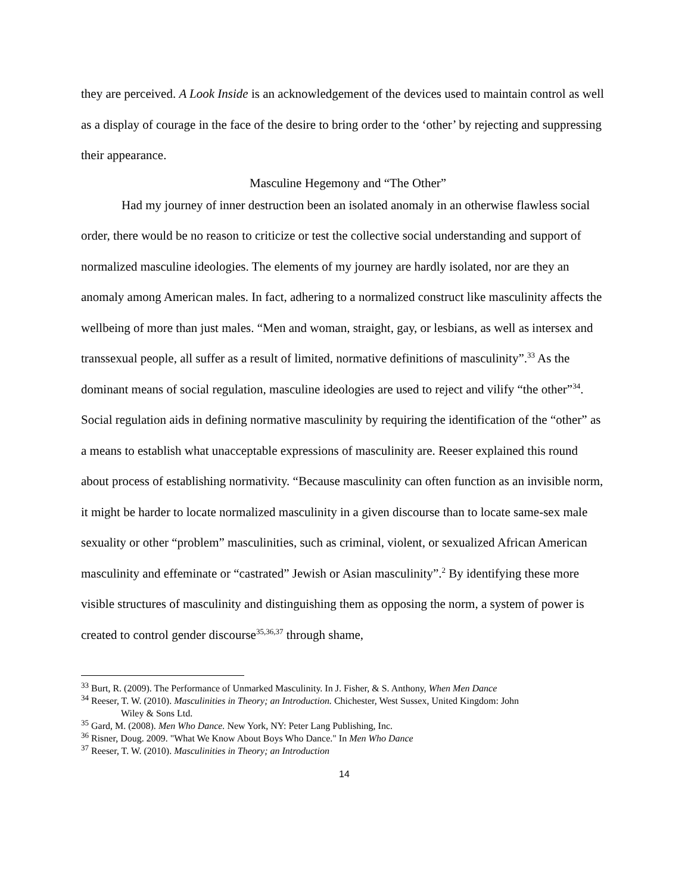they are perceived. A Look Inside is an acknowledgement of the devices used to maintain control as well as a display of courage in the face of the desire to bring order to the ‘other’ by rejecting and suppressing their appearance.
Masculine Hegemony and “The Other”
Had my journey of inner destruction been an isolated anomaly in an otherwise flawless social order, there would be no reason to criticize or test the collective social understanding and support of normalized masculine ideologies. The elements of my journey are hardly isolated, nor are they an anomaly among American males. In fact, adhering to a normalized construct like masculinity affects the wellbeing of more than just males. “Men and woman, straight, gay, or lesbians, as well as intersex and transsexual people, all suffer as a result of limited, normative definitions of masculinity”.<sup>33</sup> As the dominant means of social regulation, masculine ideologies are used to reject and vilify “the other”<sup>34</sup>. Social regulation aids in defining normative masculinity by requiring the identification of the “other” as a means to establish what unacceptable expressions of masculinity are. Reeser explained this round about process of establishing normativity. “Because masculinity can often function as an invisible norm, it might be harder to locate normalized masculinity in a given discourse than to locate same-sex male sexuality or other “problem” masculinities, such as criminal, violent, or sexualized African American masculinity and effeminate or “castrated” Jewish or Asian masculinity”.<sup>2</sup> By identifying these more visible structures of masculinity and distinguishing them as opposing the norm, a system of power is created to control gender discourse<sup>35,36,37</sup> through shame,
<sup>33</sup> Burt, R. (2009). The Performance of Unmarked Masculinity. In J. Fisher, & S. Anthony, When Men Dance
<sup>34</sup> Reeser, T. W. (2010). Masculinities in Theory; an Introduction. Chichester, West Sussex, United Kingdom: John
Wiley & Sons Ltd.
<sup>35</sup> Gard, M. (2008). Men Who Dance. New York, NY: Peter Lang Publishing, Inc.
<sup>36</sup> Risner, Doug. 2009. "What We Know About Boys Who Dance." In Men Who Dance
<sup>37</sup> Reeser, T. W. (2010). Masculinities in Theory; an Introduction
14